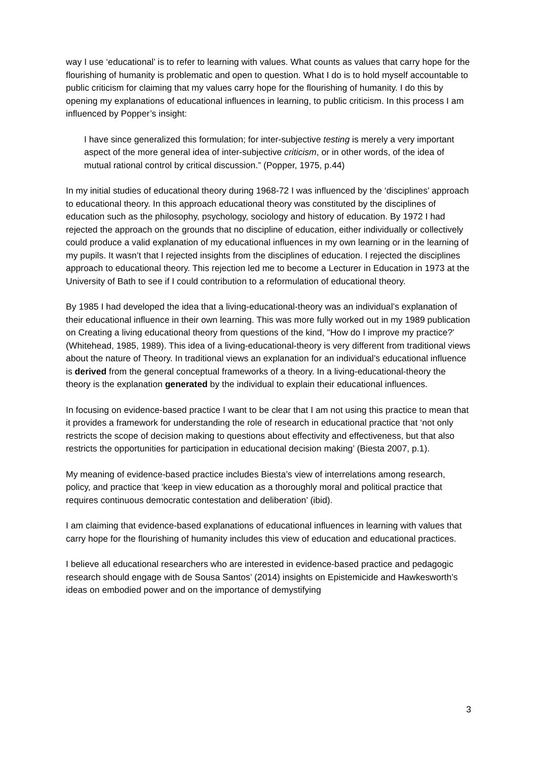way I use ‘educational’ is to refer to learning with values. What counts as values that carry hope for the flourishing of humanity is problematic and open to question. What I do is to hold myself accountable to public criticism for claiming that my values carry hope for the flourishing of humanity. I do this by opening my explanations of educational influences in learning, to public criticism. In this process I am influenced by Popper’s insight:
I have since generalized this formulation; for inter-subjective testing is merely a very important aspect of the more general idea of inter-subjective criticism, or in other words, of the idea of mutual rational control by critical discussion.” (Popper, 1975, p.44)
In my initial studies of educational theory during 1968-72 I was influenced by the ‘disciplines’ approach to educational theory. In this approach educational theory was constituted by the disciplines of education such as the philosophy, psychology, sociology and history of education. By 1972 I had rejected the approach on the grounds that no discipline of education, either individually or collectively could produce a valid explanation of my educational influences in my own learning or in the learning of my pupils. It wasn’t that I rejected insights from the disciplines of education. I rejected the disciplines approach to educational theory. This rejection led me to become a Lecturer in Education in 1973 at the University of Bath to see if I could contribution to a reformulation of educational theory.
By 1985 I had developed the idea that a living-educational-theory was an individual’s explanation of their educational influence in their own learning. This was more fully worked out in my 1989 publication on Creating a living educational theory from questions of the kind, "How do I improve my practice?' (Whitehead, 1985, 1989). This idea of a living-educational-theory is very different from traditional views about the nature of Theory. In traditional views an explanation for an individual’s educational influence is derived from the general conceptual frameworks of a theory. In a living-educational-theory the theory is the explanation generated by the individual to explain their educational influences.
In focusing on evidence-based practice I want to be clear that I am not using this practice to mean that it provides a framework for understanding the role of research in educational practice that ‘not only restricts the scope of decision making to questions about effectivity and effectiveness, but that also restricts the opportunities for participation in educational decision making’ (Biesta 2007, p.1).
My meaning of evidence-based practice includes Biesta’s view of interrelations among research, policy, and practice that ‘keep in view education as a thoroughly moral and political practice that requires continuous democratic contestation and deliberation’ (ibid).
I am claiming that evidence-based explanations of educational influences in learning with values that carry hope for the flourishing of humanity includes this view of education and educational practices.
I believe all educational researchers who are interested in evidence-based practice and pedagogic research should engage with de Sousa Santos’ (2014) insights on Epistemicide and Hawkesworth’s ideas on embodied power and on the importance of demystifying
3